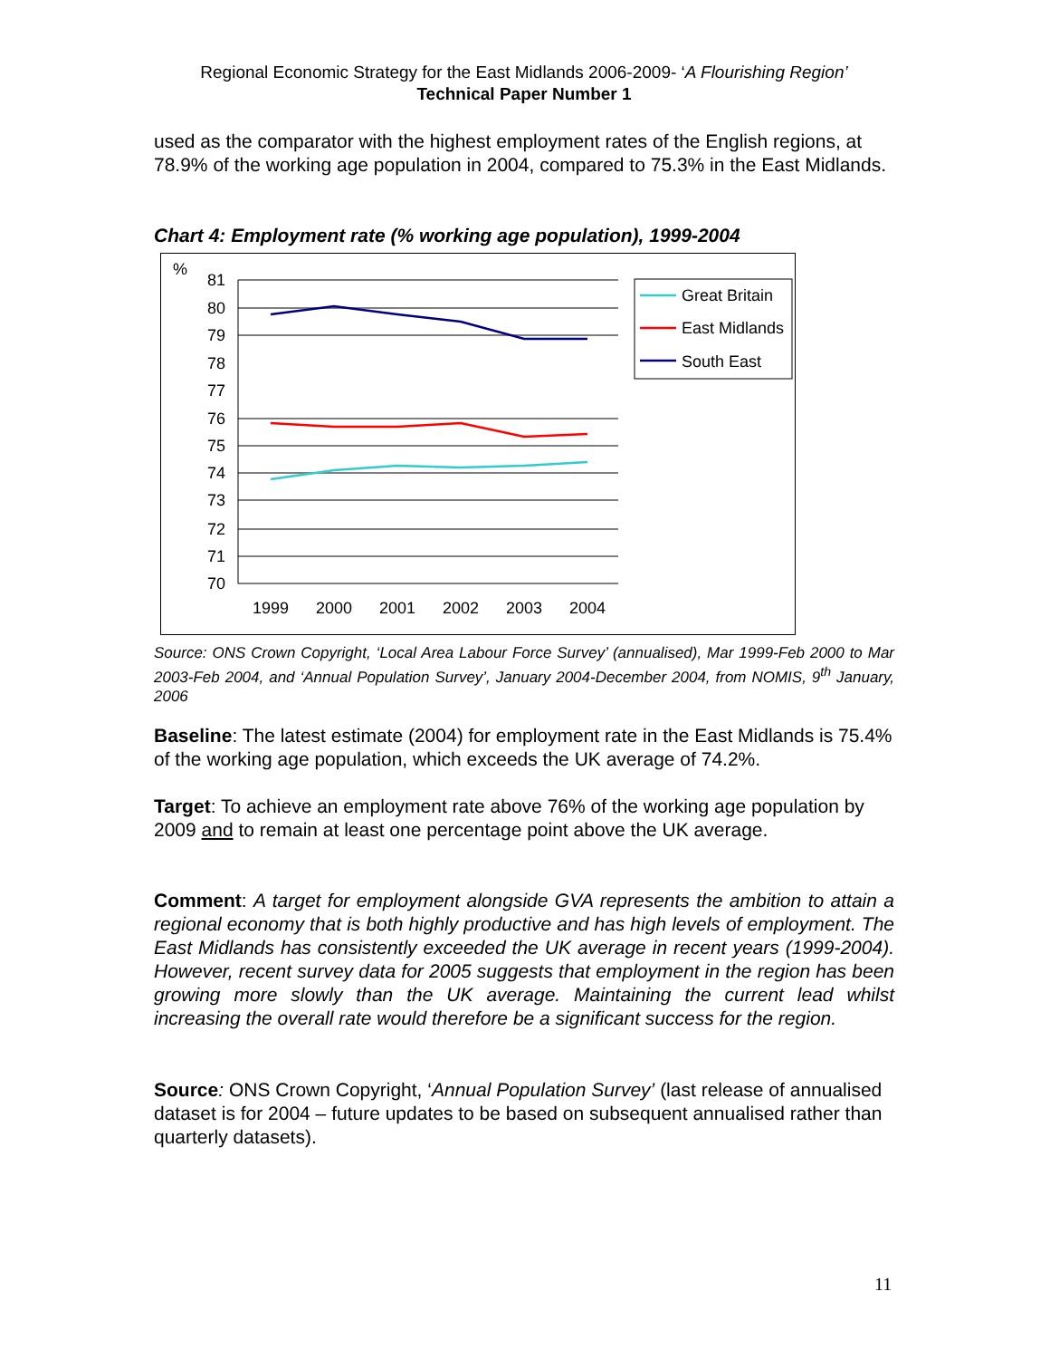Regional Economic Strategy for the East Midlands 2006-2009- ‘A Flourishing Region’
Technical Paper Number 1
used as the comparator with the highest employment rates of the English regions, at 78.9% of the working age population in 2004, compared to 75.3% in the East Midlands.
Chart 4: Employment rate (% working age population), 1999-2004
%
81
80
79
78
77
76
75
74
73
72
71
70
1999
2000
2001
2002
2003
2004
Great Britain
East Midlands
South East
Source: ONS Crown Copyright, ‘Local Area Labour Force Survey’ (annualised), Mar 1999-Feb 2000 to Mar 2003-Feb 2004, and ‘Annual Population Survey’, January 2004-December 2004, from NOMIS, 9<sup>th</sup> January, 2006
Baseline: The latest estimate (2004) for employment rate in the East Midlands is 75.4% of the working age population, which exceeds the UK average of 74.2%.
Target: To achieve an employment rate above 76% of the working age population by 2009 and to remain at least one percentage point above the UK average.
Comment: A target for employment alongside GVA represents the ambition to attain a regional economy that is both highly productive and has high levels of employment. The East Midlands has consistently exceeded the UK average in recent years (1999-2004). However, recent survey data for 2005 suggests that employment in the region has been growing more slowly than the UK average. Maintaining the current lead whilst increasing the overall rate would therefore be a significant success for the region.
Source: ONS Crown Copyright, ‘Annual Population Survey’ (last release of annualised dataset is for 2004 – future updates to be based on subsequent annualised rather than quarterly datasets).
11